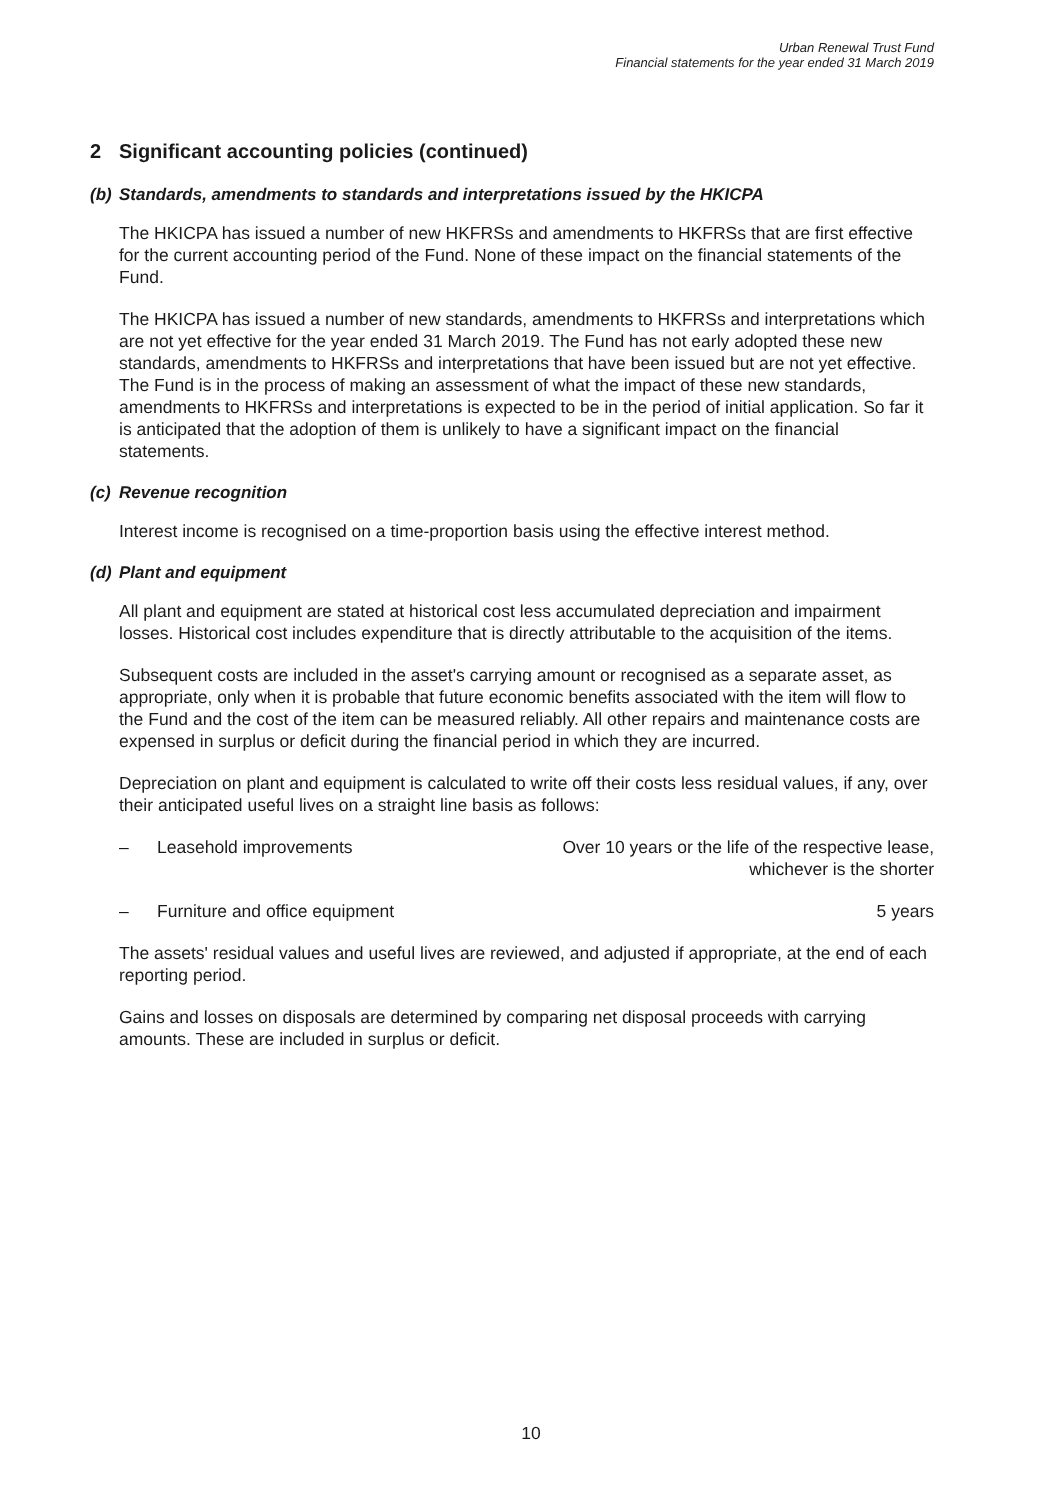Urban Renewal Trust Fund
Financial statements for the year ended 31 March 2019
2 Significant accounting policies (continued)
(b) Standards, amendments to standards and interpretations issued by the HKICPA
The HKICPA has issued a number of new HKFRSs and amendments to HKFRSs that are first effective for the current accounting period of the Fund. None of these impact on the financial statements of the Fund.
The HKICPA has issued a number of new standards, amendments to HKFRSs and interpretations which are not yet effective for the year ended 31 March 2019. The Fund has not early adopted these new standards, amendments to HKFRSs and interpretations that have been issued but are not yet effective. The Fund is in the process of making an assessment of what the impact of these new standards, amendments to HKFRSs and interpretations is expected to be in the period of initial application. So far it is anticipated that the adoption of them is unlikely to have a significant impact on the financial statements.
(c) Revenue recognition
Interest income is recognised on a time-proportion basis using the effective interest method.
(d) Plant and equipment
All plant and equipment are stated at historical cost less accumulated depreciation and impairment losses. Historical cost includes expenditure that is directly attributable to the acquisition of the items.
Subsequent costs are included in the asset's carrying amount or recognised as a separate asset, as appropriate, only when it is probable that future economic benefits associated with the item will flow to the Fund and the cost of the item can be measured reliably. All other repairs and maintenance costs are expensed in surplus or deficit during the financial period in which they are incurred.
Depreciation on plant and equipment is calculated to write off their costs less residual values, if any, over their anticipated useful lives on a straight line basis as follows:
– Leasehold improvements Over 10 years or the life of the respective lease,
whichever is the shorter
– Furniture and office equipment 5 years
The assets' residual values and useful lives are reviewed, and adjusted if appropriate, at the end of each reporting period.
Gains and losses on disposals are determined by comparing net disposal proceeds with carrying amounts. These are included in surplus or deficit.
10